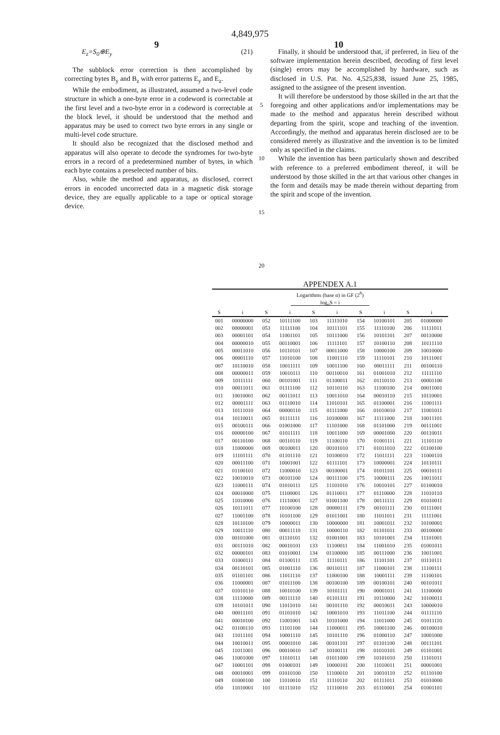4,849,975
9 10
E<sub>z</sub>=S<sub>0</sub>⊕E<sub>y</sub> (21)
The subblock error correction is then accomplished by correcting bytes B<sub>y</sub> and B<sub>z</sub> with error patterns E<sub>y</sub> and E<sub>z</sub>.
While the embodiment, as illustrated, assumed a two-level code structure in which a one-byte error in a codeword is correctable at the first level and a two-byte error in a codeword is correctable at the block level, it should be understood that the method and apparatus may be used to correct two byte errors in any single or multi-level code structure.
It should also be recognized that the disclosed method and apparatus will also operate to decode the syndromes for two-byte errors in a record of a predetermined number of bytes, in which each byte contains a preselected number of bits.
Also, while the method and apparatus, as disclosed, correct errors in encoded uncorrected data in a magnetic disk storage device, they are equally applicable to a tape or optical storage device.
5
10
15
20
Finally, it should be understood that, if preferred, in lieu of the software implementation herein described, decoding of first level (single) errors may be accomplished by hardware, such as disclosed in U.S. Pat. No. 4,525,838, issued June 25, 1985, assigned to the assignee of the present invention.
It will therefore be understood by those skilled in the art that the foregoing and other applications and/or implementations may be made to the method and apparatus herein described without departing from the spirit, scope and teaching of the invention. Accordingly, the method and apparatus herein disclosed are to be considered merely as illustrative and the invention is to be limited only as specified in the claims.
While the invention has been particularly shown and described with reference to a preferred embodiment thereof, it will be understood by those skilled in the art that various other changes in the form and details may be made therein without departing from the spirit and scope of the invention.
APPENDEX A.1
| Logarithms (base α) in GF (2<sup>8</sup>) log<sub>α</sub>S = i | | | | | | | | | |
| --- | --- | --- | --- | --- | --- | --- | --- | --- | --- |
| S | i | S | i | S | i | S | i | S | i |
| 001 | 00000000 | 052 | 10111100 | 103 | 11111010 | 154 | 10100101 | 205 | 01000000 |
| 002 | 00000001 | 053 | 11111100 | 104 | 10111101 | 155 | 11110100 | 206 | 11111011 |
| 003 | 00001101 | 054 | 11001101 | 105 | 10111000 | 156 | 10101101 | 207 | 00110000 |
| 004 | 00000010 | 055 | 00110001 | 106 | 11111101 | 157 | 10100110 | 208 | 10111110 |
| 005 | 00011010 | 056 | 10110101 | 107 | 00011000 | 158 | 10000100 | 209 | 10010000 |
| 006 | 00001110 | 057 | 11010100 | 108 | 11001110 | 159 | 11110101 | 210 | 10111001 |
| 007 | 10110010 | 058 | 10011111 | 109 | 10011100 | 160 | 00011111 | 211 | 00100110 |
| 008 | 00000011 | 059 | 10010111 | 110 | 00110010 | 161 | 01001010 | 212 | 11111110 |
| 009 | 10111111 | 060 | 00101001 | 111 | 01100011 | 162 | 01110110 | 213 | 00001100 |
| 010 | 00011011 | 061 | 01111100 | 112 | 10110110 | 163 | 11100100 | 214 | 00011001 |
| 011 | 10010001 | 062 | 00111011 | 113 | 10011010 | 164 | 00010110 | 215 | 10110001 |
| 012 | 00001111 | 063 | 01110010 | 114 | 11010101 | 165 | 01100001 | 216 | 11001111 |
| 013 | 10111010 | 064 | 00000110 | 115 | 01111000 | 166 | 01010010 | 217 | 11001011 |
| 014 | 10110011 | 065 | 01111111 | 116 | 10100000 | 167 | 11111000 | 218 | 10011101 |
| 015 | 00100111 | 066 | 01001000 | 117 | 11101000 | 168 | 01101000 | 219 | 00111001 |
| 016 | 00000100 | 067 | 01011111 | 118 | 10011000 | 169 | 00001000 | 220 | 00110011 |
| 017 | 00110100 | 068 | 00110110 | 119 | 11100110 | 170 | 01001111 | 221 | 11101110 |
| 018 | 11000000 | 069 | 00100011 | 120 | 00101010 | 171 | 01011010 | 222 | 01100100 |
| 019 | 11101111 | 070 | 01101110 | 121 | 10100010 | 172 | 11011111 | 223 | 11000110 |
| 020 | 00011100 | 071 | 10001001 | 122 | 01111101 | 173 | 10000001 | 224 | 10110111 |
| 021 | 01100101 | 072 | 11000010 | 123 | 00100001 | 174 | 01011101 | 225 | 00010111 |
| 022 | 10010010 | 073 | 00101100 | 124 | 00111100 | 175 | 10000111 | 226 | 10011011 |
| 023 | 11000111 | 074 | 01010111 | 125 | 11101010 | 176 | 10010101 | 227 | 01100010 |
| 024 | 00010000 | 075 | 11100001 | 126 | 01110011 | 177 | 01110000 | 228 | 11010110 |
| 025 | 11010000 | 076 | 11110001 | 127 | 01001100 | 178 | 00111111 | 229 | 01010011 |
| 026 | 10111011 | 077 | 10100100 | 128 | 00000111 | 179 | 00101111 | 230 | 01111001 |
| 027 | 11001100 | 078 | 10101100 | 129 | 01011001 | 180 | 11011011 | 231 | 11111001 |
| 028 | 10110100 | 079 | 10000011 | 130 | 10000000 | 181 | 10001011 | 232 | 10100001 |
| 029 | 10011110 | 080 | 00011110 | 131 | 10000110 | 182 | 01101011 | 233 | 00100000 |
| 030 | 00101000 | 081 | 01110101 | 132 | 01001001 | 183 | 10101001 | 234 | 11101001 |
| 031 | 00111010 | 082 | 00010101 | 133 | 11100011 | 184 | 11001010 | 235 | 01001011 |
| 032 | 00000101 | 083 | 01010001 | 134 | 01100000 | 185 | 00111000 | 236 | 10011001 |
| 033 | 01000111 | 084 | 01100111 | 135 | 11110111 | 186 | 11101101 | 237 | 01110111 |
| 034 | 00110101 | 085 | 01001110 | 136 | 00110111 | 187 | 11000101 | 238 | 11100111 |
| 035 | 01101101 | 086 | 11011110 | 137 | 11000100 | 188 | 10001111 | 239 | 11100101 |
| 036 | 11000001 | 087 | 01011100 | 138 | 00100100 | 189 | 00100101 | 240 | 00101011 |
| 037 | 01010110 | 088 | 10010100 | 139 | 10101111 | 190 | 00001011 | 241 | 11100000 |
| 038 | 11110000 | 089 | 00111110 | 140 | 01101111 | 191 | 10110000 | 242 | 10100011 |
| 039 | 10101011 | 090 | 11011010 | 141 | 00101110 | 192 | 00010011 | 243 | 10000010 |
| 040 | 00011101 | 091 | 01101010 | 142 | 10001010 | 193 | 11011100 | 244 | 01111110 |
| 041 | 00010100 | 092 | 11001001 | 143 | 10101000 | 194 | 11011000 | 245 | 01011110 |
| 042 | 01100110 | 093 | 11101100 | 144 | 11000011 | 195 | 10001100 | 246 | 00100010 |
| 043 | 11011101 | 094 | 10001110 | 145 | 10101110 | 196 | 01000110 | 247 | 10001000 |
| 044 | 10010011 | 095 | 00001010 | 146 | 00101101 | 197 | 01101100 | 248 | 00111101 |
| 045 | 11011001 | 096 | 00010010 | 147 | 10100111 | 198 | 01010101 | 249 | 01101001 |
| 046 | 11001000 | 097 | 11010111 | 148 | 01011000 | 199 | 10101010 | 250 | 11101011 |
| 047 | 10001101 | 098 | 01000101 | 149 | 10000101 | 200 | 11010011 | 251 | 00001001 |
| 048 | 00010001 | 099 | 01010100 | 150 | 11100010 | 201 | 10010110 | 252 | 01110100 |
| 049 | 01000100 | 100 | 11010010 | 151 | 11110110 | 202 | 01111011 | 253 | 01010000 |
| 050 | 11010001 | 101 | 01111010 | 152 | 11110010 | 203 | 01110001 | 254 | 01001101 |